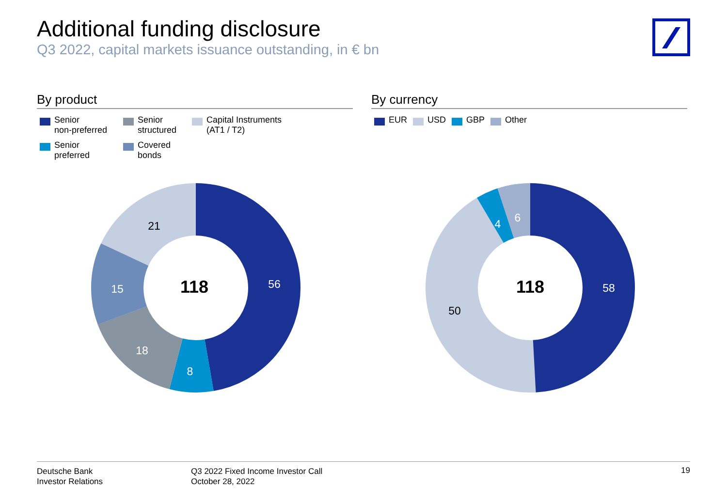Additional funding disclosure
Q3 2022, capital markets issuance outstanding, in € bn
By product
Senior
non-preferred
Senior
structured
Capital Instruments
(AT1 / T2)
Senior
preferred
Covered
bonds
By currency
EUR
USD
GBP
Other
118
56
8
18
15
21
118
58
50
4
6
Deutsche Bank
Investor Relations
Q3 2022 Fixed Income Investor Call
October 28, 2022
19